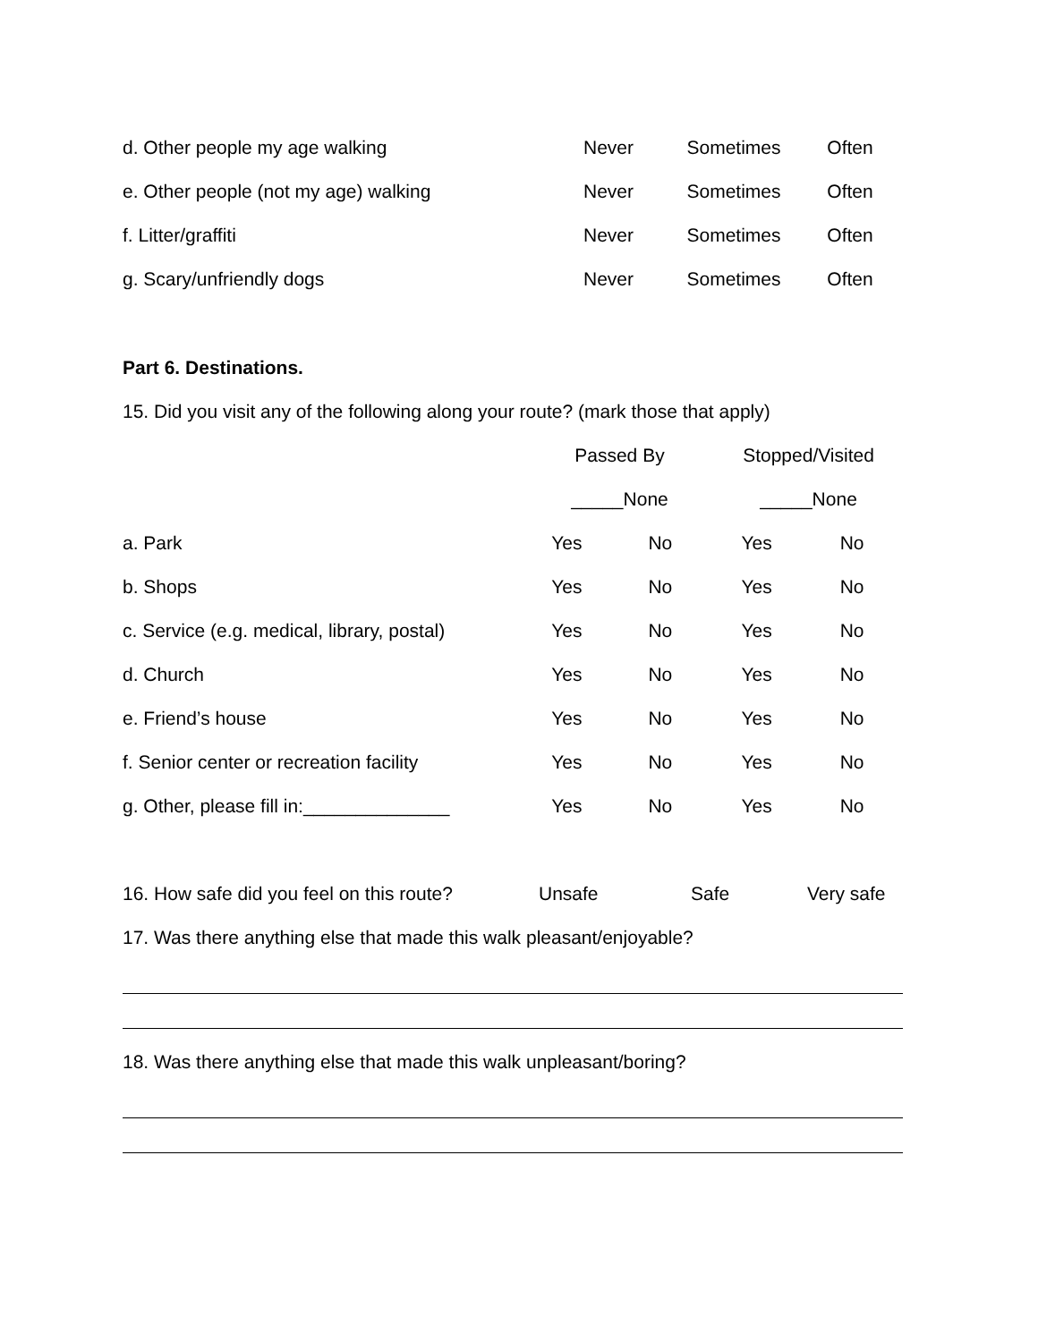| d. Other people my age walking | Never | Sometimes | Often |
| e. Other people (not my age) walking | Never | Sometimes | Often |
| f. Litter/graffiti | Never | Sometimes | Often |
| g. Scary/unfriendly dogs | Never | Sometimes | Often |
Part 6. Destinations.
15. Did you visit any of the following along your route? (mark those that apply)
| | Passed By | | Stopped/Visited | |
| | _____None | | _____None | |
| a. Park | Yes | No | Yes | No |
| b. Shops | Yes | No | Yes | No |
| c. Service (e.g. medical, library, postal) | Yes | No | Yes | No |
| d. Church | Yes | No | Yes | No |
| e. Friend’s house | Yes | No | Yes | No |
| f. Senior center or recreation facility | Yes | No | Yes | No |
| g. Other, please fill in:______________ | Yes | No | Yes | No |
| 16. How safe did you feel on this route? | Unsafe | Safe | Very safe |
17. Was there anything else that made this walk pleasant/enjoyable?
18. Was there anything else that made this walk unpleasant/boring?